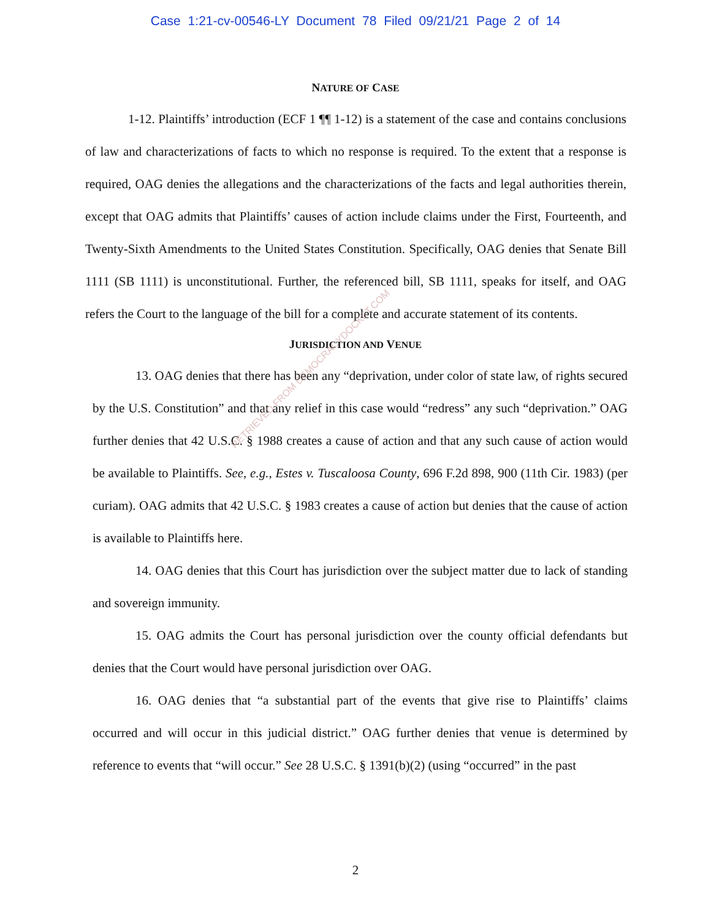Case 1:21-cv-00546-LY Document 78 Filed 09/21/21 Page 2 of 14
NATURE OF CASE
1-12. Plaintiffs’ introduction (ECF 1 ¶¶ 1-12) is a statement of the case and contains conclusions of law and characterizations of facts to which no response is required. To the extent that a response is required, OAG denies the allegations and the characterizations of the facts and legal authorities therein, except that OAG admits that Plaintiffs’ causes of action include claims under the First, Fourteenth, and Twenty-Sixth Amendments to the United States Constitution. Specifically, OAG denies that Senate Bill 1111 (SB 1111) is unconstitutional. Further, the referenced bill, SB 1111, speaks for itself, and OAG refers the Court to the language of the bill for a complete and accurate statement of its contents.
JURISDICTION AND VENUE
13. OAG denies that there has been any “deprivation, under color of state law, of rights secured by the U.S. Constitution” and that any relief in this case would “redress” any such “deprivation.” OAG further denies that 42 U.S.C. § 1988 creates a cause of action and that any such cause of action would be available to Plaintiffs. See, e.g., Estes v. Tuscaloosa County, 696 F.2d 898, 900 (11th Cir. 1983) (per curiam). OAG admits that 42 U.S.C. § 1983 creates a cause of action but denies that the cause of action is available to Plaintiffs here.
14. OAG denies that this Court has jurisdiction over the subject matter due to lack of standing and sovereign immunity.
15. OAG admits the Court has personal jurisdiction over the county official defendants but denies that the Court would have personal jurisdiction over OAG.
16. OAG denies that “a substantial part of the events that give rise to Plaintiffs’ claims occurred and will occur in this judicial district.” OAG further denies that venue is determined by reference to events that “will occur.” See 28 U.S.C. § 1391(b)(2) (using “occurred” in the past
2
RETRIEVED FROM DEMOCRACYDOCKET.COM